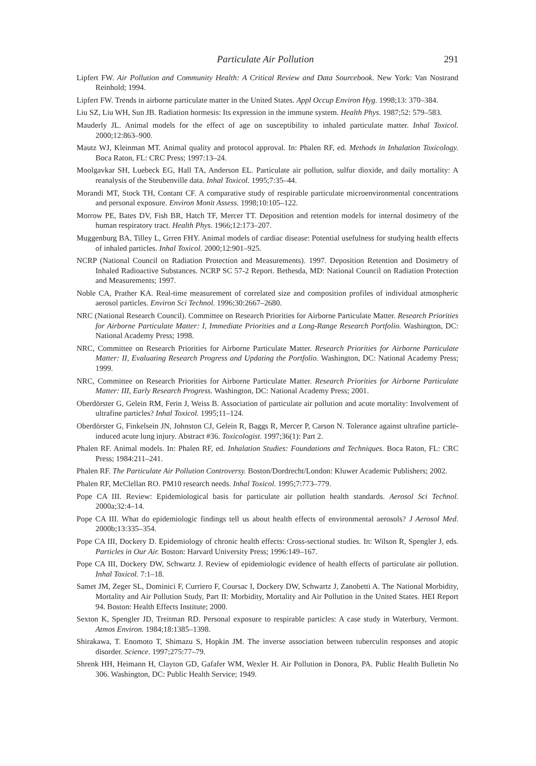Particulate Air Pollution 291
Lipfert FW. Air Pollution and Community Health: A Critical Review and Data Sourcebook. New York: Van Nostrand Reinhold; 1994.
Lipfert FW. Trends in airborne particulate matter in the United States. Appl Occup Environ Hyg. 1998;13: 370–384.
Liu SZ, Liu WH, Sun JB. Radiation hormesis: Its expression in the immune system. Health Phys. 1987;52: 579–583.
Mauderly JL. Animal models for the effect of age on susceptibility to inhaled particulate matter. Inhal Toxicol. 2000;12:863–900.
Mautz WJ, Kleinman MT. Animal quality and protocol approval. In: Phalen RF, ed. Methods in Inhalation Toxicology. Boca Raton, FL: CRC Press; 1997:13–24.
Moolgavkar SH, Luebeck EG, Hall TA, Anderson EL. Particulate air pollution, sulfur dioxide, and daily mortality: A reanalysis of the Steubenville data. Inhal Toxicol. 1995;7:35–44.
Morandi MT, Stock TH, Contant CF. A comparative study of respirable particulate microenvironmental concentrations and personal exposure. Environ Monit Assess. 1998;10:105–122.
Morrow PE, Bates DV, Fish BR, Hatch TF, Mercer TT. Deposition and retention models for internal dosimetry of the human respiratory tract. Health Phys. 1966;12:173–207.
Muggenburg BA, Tilley L, Grren FHY. Animal models of cardiac disease: Potential usefulness for studying health effects of inhaled particles. Inhal Toxicol. 2000;12:901–925.
NCRP (National Council on Radiation Protection and Measurements). 1997. Deposition Retention and Dosimetry of Inhaled Radioactive Substances. NCRP SC 57-2 Report. Bethesda, MD: National Council on Radiation Protection and Measurements; 1997.
Noble CA, Prather KA. Real-time measurement of correlated size and composition profiles of individual atmospheric aerosol particles. Environ Sci Technol. 1996;30:2667–2680.
NRC (National Research Council). Committee on Research Priorities for Airborne Particulate Matter. Research Priorities for Airborne Particulate Matter: I, Immediate Priorities and a Long-Range Research Portfolio. Washington, DC: National Academy Press; 1998.
NRC, Committee on Research Priorities for Airborne Particulate Matter. Research Priorities for Airborne Particulate Matter: II, Evaluating Research Progress and Updating the Portfolio. Washington, DC: National Academy Press; 1999.
NRC, Committee on Research Priorities for Airborne Particulate Matter. Research Priorities for Airborne Particulate Matter: III, Early Research Progress. Washington, DC: National Academy Press; 2001.
Oberdörster G, Gelein RM, Ferin J, Weiss B. Association of particulate air pollution and acute mortality: Involvement of ultrafine particles? Inhal Toxicol. 1995;11–124.
Oberdörster G, Finkelsein JN, Johnston CJ, Gelein R, Baggs R, Mercer P, Carson N. Tolerance against ultrafine particle-induced acute lung injury. Abstract #36. Toxicologist. 1997;36(1): Part 2.
Phalen RF. Animal models. In: Phalen RF, ed. Inhalation Studies: Foundations and Techniques. Boca Raton, FL: CRC Press; 1984:211–241.
Phalen RF. The Particulate Air Pollution Controversy. Boston/Dordrecht/London: Kluwer Academic Publishers; 2002.
Phalen RF, McClellan RO. PM10 research needs. Inhal Toxicol. 1995;7:773–779.
Pope CA III. Review: Epidemiological basis for particulate air pollution health standards. Aerosol Sci Technol. 2000a;32:4–14.
Pope CA III. What do epidemiologic findings tell us about health effects of environmental aerosols? J Aerosol Med. 2000b;13:335–354.
Pope CA III, Dockery D. Epidemiology of chronic health effects: Cross-sectional studies. In: Wilson R, Spengler J, eds. Particles in Our Air. Boston: Harvard University Press; 1996:149–167.
Pope CA III, Dockery DW, Schwartz J. Review of epidemiologic evidence of health effects of particulate air pollution. Inhal Toxicol. 7:1–18.
Samet JM, Zeger SL, Dominici F, Curriero F, Coursac I, Dockery DW, Schwartz J, Zanobetti A. The National Morbidity, Mortality and Air Pollution Study, Part II: Morbidity, Mortality and Air Pollution in the United States. HEI Report 94. Boston: Health Effects Institute; 2000.
Sexton K, Spengler JD, Treitman RD. Personal exposure to respirable particles: A case study in Waterbury, Vermont. Atmos Environ. 1984;18:1385–1398.
Shirakawa, T. Enomoto T, Shimazu S, Hopkin JM. The inverse association between tuberculin responses and atopic disorder. Science. 1997;275:77–79.
Shrenk HH, Heimann H, Clayton GD, Gafafer WM, Wexler H. Air Pollution in Donora, PA. Public Health Bulletin No 306. Washington, DC: Public Health Service; 1949.